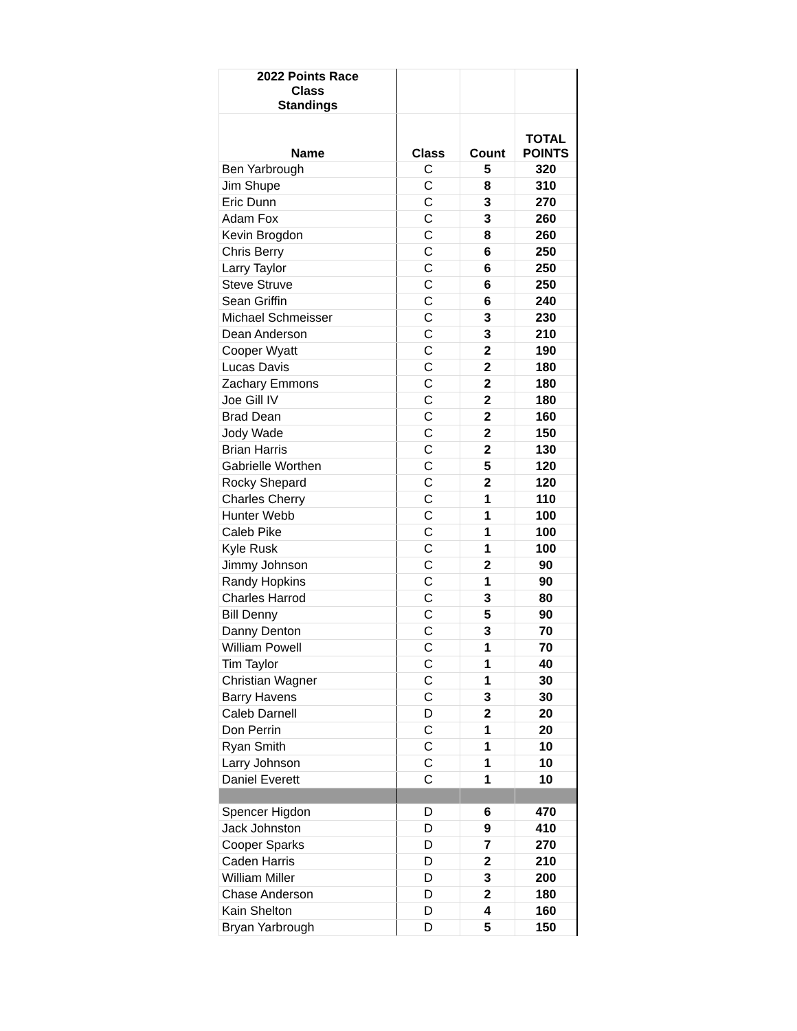| 2022 Points Race Class Standings | | | |
| --- | --- | --- | --- |
| Name | Class | Count | TOTAL POINTS |
| Ben Yarbrough | C | 5 | 320 |
| Jim Shupe | C | 8 | 310 |
| Eric Dunn | C | 3 | 270 |
| Adam Fox | C | 3 | 260 |
| Kevin Brogdon | C | 8 | 260 |
| Chris Berry | C | 6 | 250 |
| Larry Taylor | C | 6 | 250 |
| Steve Struve | C | 6 | 250 |
| Sean Griffin | C | 6 | 240 |
| Michael Schmeisser | C | 3 | 230 |
| Dean Anderson | C | 3 | 210 |
| Cooper Wyatt | C | 2 | 190 |
| Lucas Davis | C | 2 | 180 |
| Zachary Emmons | C | 2 | 180 |
| Joe Gill IV | C | 2 | 180 |
| Brad Dean | C | 2 | 160 |
| Jody Wade | C | 2 | 150 |
| Brian Harris | C | 2 | 130 |
| Gabrielle Worthen | C | 5 | 120 |
| Rocky Shepard | C | 2 | 120 |
| Charles Cherry | C | 1 | 110 |
| Hunter Webb | C | 1 | 100 |
| Caleb Pike | C | 1 | 100 |
| Kyle Rusk | C | 1 | 100 |
| Jimmy Johnson | C | 2 | 90 |
| Randy Hopkins | C | 1 | 90 |
| Charles Harrod | C | 3 | 80 |
| Bill Denny | C | 5 | 90 |
| Danny Denton | C | 3 | 70 |
| William Powell | C | 1 | 70 |
| Tim Taylor | C | 1 | 40 |
| Christian Wagner | C | 1 | 30 |
| Barry Havens | C | 3 | 30 |
| Caleb Darnell | D | 2 | 20 |
| Don Perrin | C | 1 | 20 |
| Ryan Smith | C | 1 | 10 |
| Larry Johnson | C | 1 | 10 |
| Daniel Everett | C | 1 | 10 |
| Spencer Higdon | D | 6 | 470 |
| Jack Johnston | D | 9 | 410 |
| Cooper Sparks | D | 7 | 270 |
| Caden Harris | D | 2 | 210 |
| William Miller | D | 3 | 200 |
| Chase Anderson | D | 2 | 180 |
| Kain Shelton | D | 4 | 160 |
| Bryan Yarbrough | D | 5 | 150 |